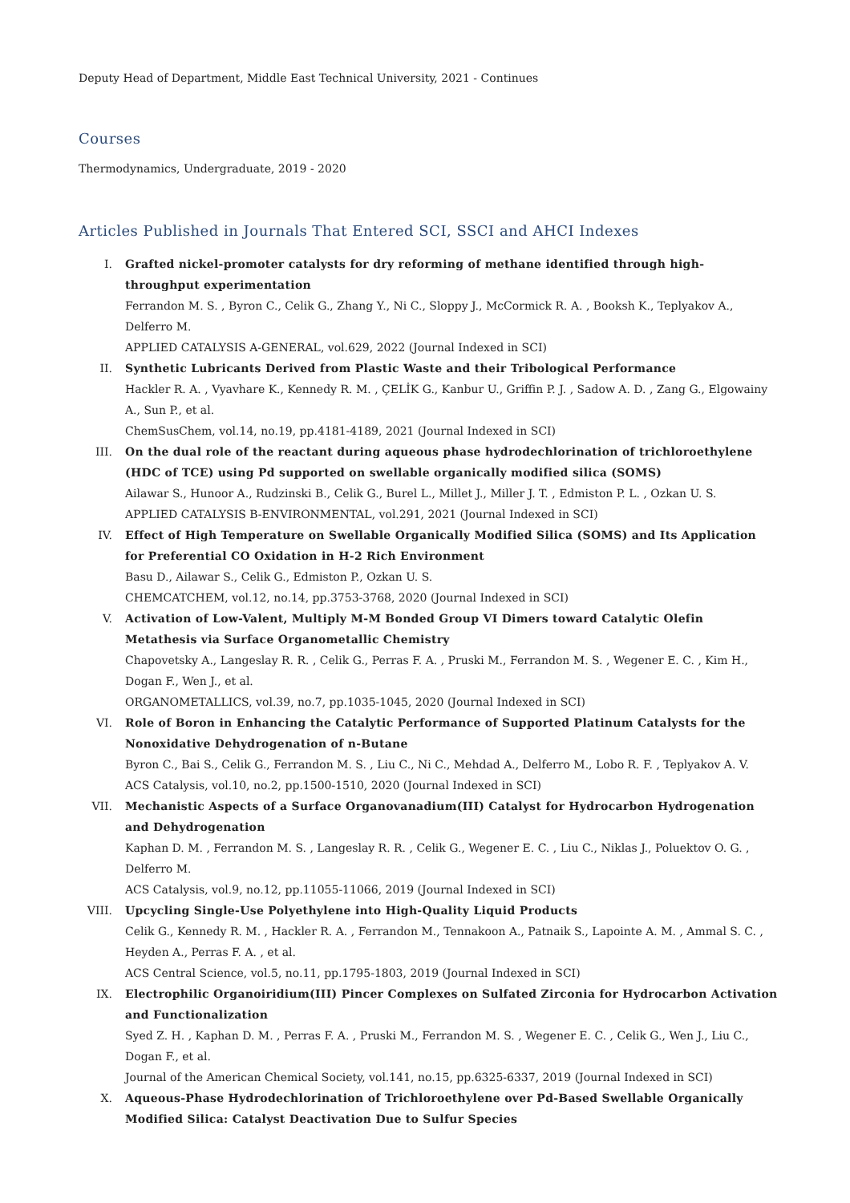Deputy Head of Department, Middle East Technical University, 2021 - Continues
Courses
Thermodynamics, Undergraduate, 2019 - 2020
Articles Published in Journals That Entered SCI, SSCI and AHCI Indexes
I. Grafted nickel-promoter catalysts for dry reforming of methane identified through high-throughput experimentation
Ferrandon M. S. , Byron C., Celik G., Zhang Y., Ni C., Sloppy J., McCormick R. A. , Booksh K., Teplyakov A., Delferro M.
APPLIED CATALYSIS A-GENERAL, vol.629, 2022 (Journal Indexed in SCI)
II. Synthetic Lubricants Derived from Plastic Waste and their Tribological Performance
Hackler R. A. , Vyavhare K., Kennedy R. M. , ÇELİK G., Kanbur U., Griffin P. J. , Sadow A. D. , Zang G., Elgowainy A., Sun P., et al.
ChemSusChem, vol.14, no.19, pp.4181-4189, 2021 (Journal Indexed in SCI)
III. On the dual role of the reactant during aqueous phase hydrodechlorination of trichloroethylene (HDC of TCE) using Pd supported on swellable organically modified silica (SOMS)
Ailawar S., Hunoor A., Rudzinski B., Celik G., Burel L., Millet J., Miller J. T. , Edmiston P. L. , Ozkan U. S.
APPLIED CATALYSIS B-ENVIRONMENTAL, vol.291, 2021 (Journal Indexed in SCI)
IV. Effect of High Temperature on Swellable Organically Modified Silica (SOMS) and Its Application for Preferential CO Oxidation in H-2 Rich Environment
Basu D., Ailawar S., Celik G., Edmiston P., Ozkan U. S.
CHEMCATCHEM, vol.12, no.14, pp.3753-3768, 2020 (Journal Indexed in SCI)
V. Activation of Low-Valent, Multiply M-M Bonded Group VI Dimers toward Catalytic Olefin Metathesis via Surface Organometallic Chemistry
Chapovetsky A., Langeslay R. R. , Celik G., Perras F. A. , Pruski M., Ferrandon M. S. , Wegener E. C. , Kim H., Dogan F., Wen J., et al.
ORGANOMETALLICS, vol.39, no.7, pp.1035-1045, 2020 (Journal Indexed in SCI)
VI. Role of Boron in Enhancing the Catalytic Performance of Supported Platinum Catalysts for the Nonoxidative Dehydrogenation of n-Butane
Byron C., Bai S., Celik G., Ferrandon M. S. , Liu C., Ni C., Mehdad A., Delferro M., Lobo R. F. , Teplyakov A. V.
ACS Catalysis, vol.10, no.2, pp.1500-1510, 2020 (Journal Indexed in SCI)
VII. Mechanistic Aspects of a Surface Organovanadium(III) Catalyst for Hydrocarbon Hydrogenation and Dehydrogenation
Kaphan D. M. , Ferrandon M. S. , Langeslay R. R. , Celik G., Wegener E. C. , Liu C., Niklas J., Poluektov O. G. , Delferro M.
ACS Catalysis, vol.9, no.12, pp.11055-11066, 2019 (Journal Indexed in SCI)
VIII. Upcycling Single-Use Polyethylene into High-Quality Liquid Products
Celik G., Kennedy R. M. , Hackler R. A. , Ferrandon M., Tennakoon A., Patnaik S., Lapointe A. M. , Ammal S. C. , Heyden A., Perras F. A. , et al.
ACS Central Science, vol.5, no.11, pp.1795-1803, 2019 (Journal Indexed in SCI)
IX. Electrophilic Organoiridium(III) Pincer Complexes on Sulfated Zirconia for Hydrocarbon Activation and Functionalization
Syed Z. H. , Kaphan D. M. , Perras F. A. , Pruski M., Ferrandon M. S. , Wegener E. C. , Celik G., Wen J., Liu C., Dogan F., et al.
Journal of the American Chemical Society, vol.141, no.15, pp.6325-6337, 2019 (Journal Indexed in SCI)
X. Aqueous-Phase Hydrodechlorination of Trichloroethylene over Pd-Based Swellable Organically Modified Silica: Catalyst Deactivation Due to Sulfur Species